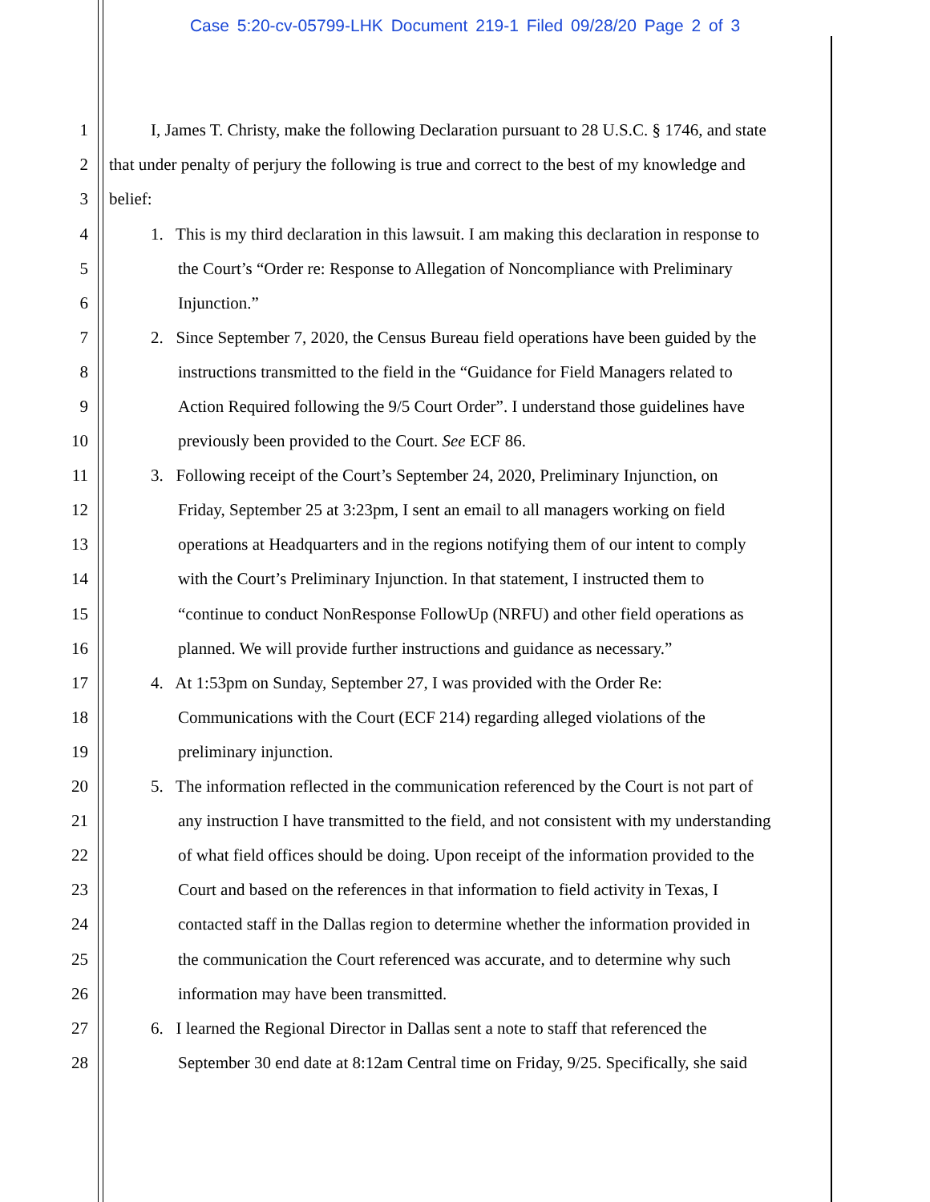Case 5:20-cv-05799-LHK Document 219-1 Filed 09/28/20 Page 2 of 3
1 I, James T. Christy, make the following Declaration pursuant to 28 U.S.C. § 1746, and state
2 that under penalty of perjury the following is true and correct to the best of my knowledge and
3 belief:
4 1. This is my third declaration in this lawsuit. I am making this declaration in response to
5 the Court’s “Order re: Response to Allegation of Noncompliance with Preliminary
6 Injunction.”
7 2. Since September 7, 2020, the Census Bureau field operations have been guided by the
8 instructions transmitted to the field in the “Guidance for Field Managers related to
9 Action Required following the 9/5 Court Order”. I understand those guidelines have
10 previously been provided to the Court. See ECF 86.
11 3. Following receipt of the Court’s September 24, 2020, Preliminary Injunction, on
12 Friday, September 25 at 3:23pm, I sent an email to all managers working on field
13 operations at Headquarters and in the regions notifying them of our intent to comply
14 with the Court’s Preliminary Injunction. In that statement, I instructed them to
15 “continue to conduct NonResponse FollowUp (NRFU) and other field operations as
16 planned. We will provide further instructions and guidance as necessary.”
17 4. At 1:53pm on Sunday, September 27, I was provided with the Order Re:
18 Communications with the Court (ECF 214) regarding alleged violations of the
19 preliminary injunction.
20 5. The information reflected in the communication referenced by the Court is not part of
21 any instruction I have transmitted to the field, and not consistent with my understanding
22 of what field offices should be doing. Upon receipt of the information provided to the
23 Court and based on the references in that information to field activity in Texas, I
24 contacted staff in the Dallas region to determine whether the information provided in
25 the communication the Court referenced was accurate, and to determine why such
26 information may have been transmitted.
27 6. I learned the Regional Director in Dallas sent a note to staff that referenced the
28 September 30 end date at 8:12am Central time on Friday, 9/25. Specifically, she said